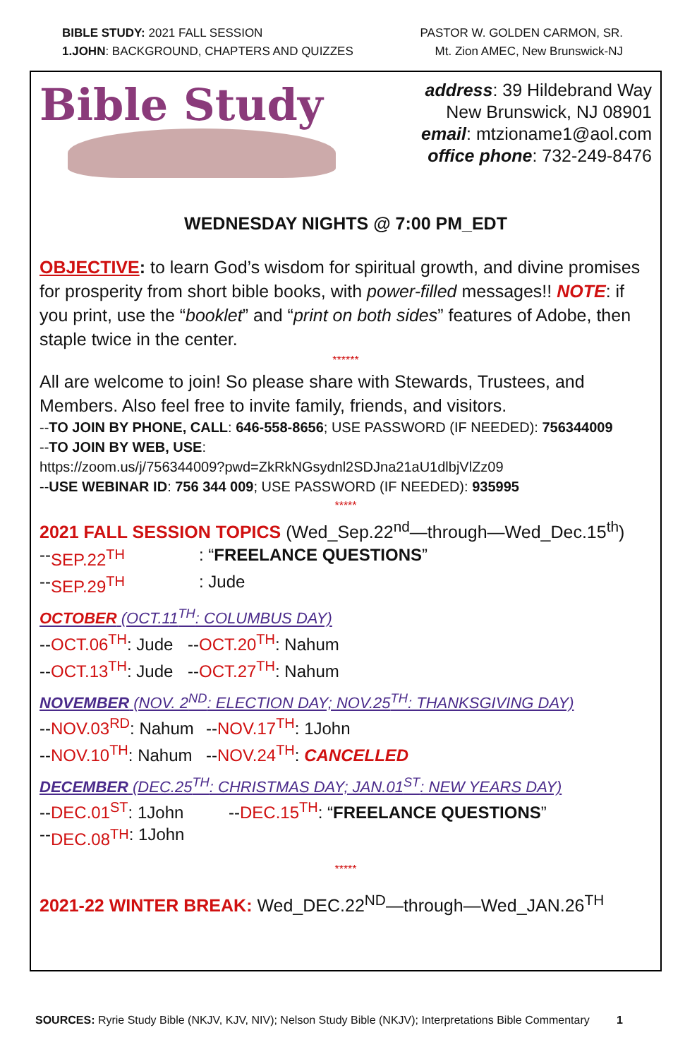BIBLE STUDY: 2021 FALL SESSION
1.JOHN: BACKGROUND, CHAPTERS AND QUIZZES
PASTOR W. GOLDEN CARMON, SR.
Mt. Zion AMEC, New Brunswick-NJ
Bible Study
address: 39 Hildebrand Way
New Brunswick, NJ 08901
email: mtzioname1@aol.com
office phone: 732-249-8476
WEDNESDAY NIGHTS @ 7:00 PM_EDT
OBJECTIVE: to learn God’s wisdom for spiritual growth, and divine promises for prosperity from short bible books, with power-filled messages!! NOTE: if you print, use the “booklet” and “print on both sides” features of Adobe, then staple twice in the center.
******
All are welcome to join! So please share with Stewards, Trustees, and Members. Also feel free to invite family, friends, and visitors.
--TO JOIN BY PHONE, CALL: 646-558-8656; USE PASSWORD (IF NEEDED): 756344009
--TO JOIN BY WEB, USE:
https://zoom.us/j/756344009?pwd=ZkRkNGsydnl2SDJna21aU1dlbjVlZz09
--USE WEBINAR ID: 756 344 009; USE PASSWORD (IF NEEDED): 935995
*****
2021 FALL SESSION TOPICS (Wed_Sep.22<sup>nd</sup>—through—Wed_Dec.15<sup>th</sup>)
-- SEP.22<sup>TH</sup>: “FREELANCE QUESTIONS”
-- SEP.29<sup>TH</sup>: Jude
OCTOBER (OCT.11<sup>TH</sup>: COLUMBUS DAY)
--OCT.06<sup>TH</sup>: Jude --OCT.20<sup>TH</sup>: Nahum
--OCT.13<sup>TH</sup>: Jude --OCT.27<sup>TH</sup>: Nahum
NOVEMBER (NOV. 2<sup>ND</sup>: ELECTION DAY; NOV.25<sup>TH</sup>: THANKSGIVING DAY)
--NOV.03<sup>RD</sup>: Nahum --NOV.17<sup>TH</sup>: 1John
--NOV.10<sup>TH</sup>: Nahum --NOV.24<sup>TH</sup>: CANCELLED
DECEMBER (DEC.25<sup>TH</sup>: CHRISTMAS DAY; JAN.01<sup>ST</sup>: NEW YEARS DAY)
--DEC.01<sup>ST</sup>: 1John --DEC.15<sup>TH</sup>: “FREELANCE QUESTIONS”
-- DEC.08<sup>TH</sup>: 1John
*****
2021-22 WINTER BREAK: Wed_DEC.22<sup>ND</sup>—through—Wed_JAN.26<sup>TH</sup>
SOURCES: Ryrie Study Bible (NKJV, KJV, NIV); Nelson Study Bible (NKJV); Interpretations Bible Commentary
1